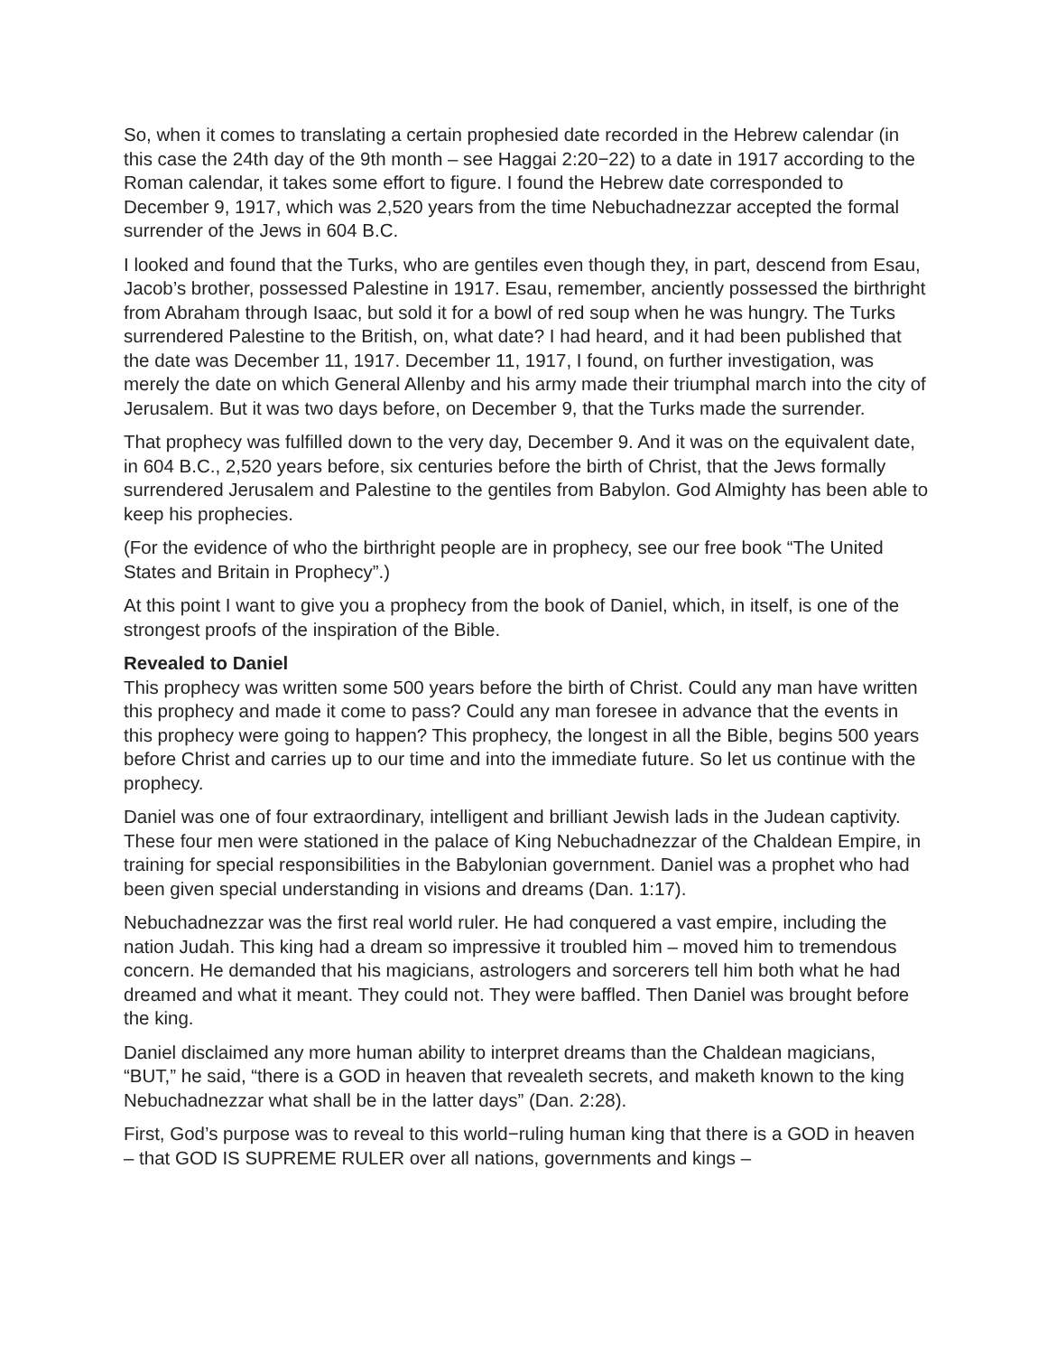So, when it comes to translating a certain prophesied date recorded in the Hebrew calendar (in this case the 24th day of the 9th month – see Haggai 2:20−22) to a date in 1917 according to the Roman calendar, it takes some effort to figure. I found the Hebrew date corresponded to December 9, 1917, which was 2,520 years from the time Nebuchadnezzar accepted the formal surrender of the Jews in 604 B.C.
I looked and found that the Turks, who are gentiles even though they, in part, descend from Esau, Jacob’s brother, possessed Palestine in 1917. Esau, remember, anciently possessed the birthright from Abraham through Isaac, but sold it for a bowl of red soup when he was hungry. The Turks surrendered Palestine to the British, on, what date? I had heard, and it had been published that the date was December 11, 1917. December 11, 1917, I found, on further investigation, was merely the date on which General Allenby and his army made their triumphal march into the city of Jerusalem. But it was two days before, on December 9, that the Turks made the surrender.
That prophecy was fulfilled down to the very day, December 9. And it was on the equivalent date, in 604 B.C., 2,520 years before, six centuries before the birth of Christ, that the Jews formally surrendered Jerusalem and Palestine to the gentiles from Babylon. God Almighty has been able to keep his prophecies.
(For the evidence of who the birthright people are in prophecy, see our free book “The United States and Britain in Prophecy”.)
At this point I want to give you a prophecy from the book of Daniel, which, in itself, is one of the strongest proofs of the inspiration of the Bible.
Revealed to Daniel
This prophecy was written some 500 years before the birth of Christ. Could any man have written this prophecy and made it come to pass? Could any man foresee in advance that the events in this prophecy were going to happen? This prophecy, the longest in all the Bible, begins 500 years before Christ and carries up to our time and into the immediate future. So let us continue with the prophecy.
Daniel was one of four extraordinary, intelligent and brilliant Jewish lads in the Judean captivity. These four men were stationed in the palace of King Nebuchadnezzar of the Chaldean Empire, in training for special responsibilities in the Babylonian government. Daniel was a prophet who had been given special understanding in visions and dreams (Dan. 1:17).
Nebuchadnezzar was the first real world ruler. He had conquered a vast empire, including the nation Judah. This king had a dream so impressive it troubled him – moved him to tremendous concern. He demanded that his magicians, astrologers and sorcerers tell him both what he had dreamed and what it meant. They could not. They were baffled. Then Daniel was brought before the king.
Daniel disclaimed any more human ability to interpret dreams than the Chaldean magicians, “BUT,” he said, “there is a GOD in heaven that revealeth secrets, and maketh known to the king Nebuchadnezzar what shall be in the latter days” (Dan. 2:28).
First, God’s purpose was to reveal to this world−ruling human king that there is a GOD in heaven – that GOD IS SUPREME RULER over all nations, governments and kings –